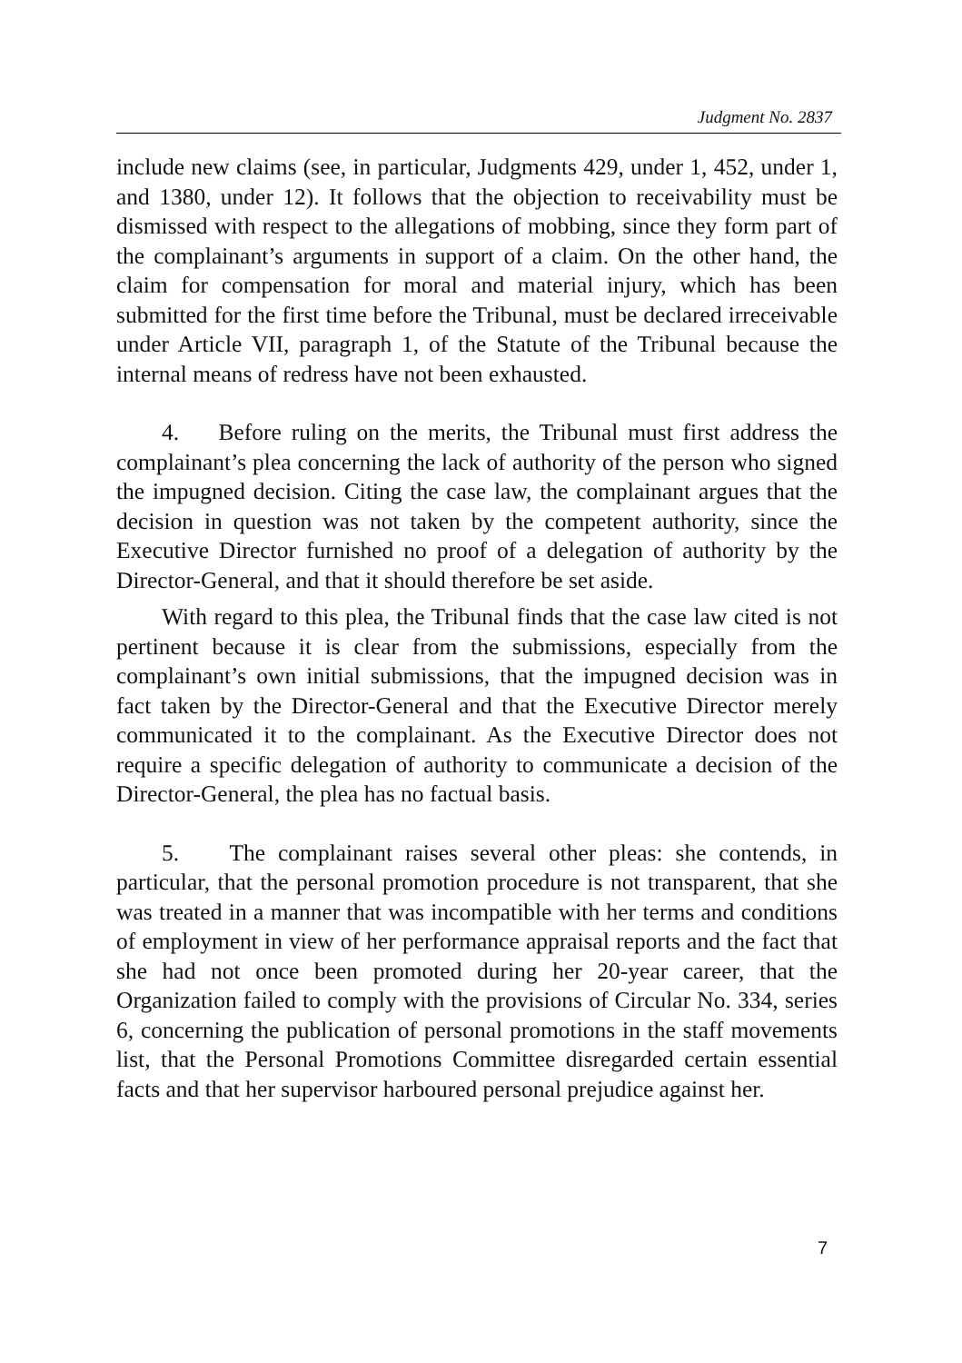Judgment No. 2837
include new claims (see, in particular, Judgments 429, under 1, 452, under 1, and 1380, under 12). It follows that the objection to receivability must be dismissed with respect to the allegations of mobbing, since they form part of the complainant’s arguments in support of a claim. On the other hand, the claim for compensation for moral and material injury, which has been submitted for the first time before the Tribunal, must be declared irreceivable under Article VII, paragraph 1, of the Statute of the Tribunal because the internal means of redress have not been exhausted.
4. Before ruling on the merits, the Tribunal must first address the complainant’s plea concerning the lack of authority of the person who signed the impugned decision. Citing the case law, the complainant argues that the decision in question was not taken by the competent authority, since the Executive Director furnished no proof of a delegation of authority by the Director-General, and that it should therefore be set aside.
With regard to this plea, the Tribunal finds that the case law cited is not pertinent because it is clear from the submissions, especially from the complainant’s own initial submissions, that the impugned decision was in fact taken by the Director-General and that the Executive Director merely communicated it to the complainant. As the Executive Director does not require a specific delegation of authority to communicate a decision of the Director-General, the plea has no factual basis.
5. The complainant raises several other pleas: she contends, in particular, that the personal promotion procedure is not transparent, that she was treated in a manner that was incompatible with her terms and conditions of employment in view of her performance appraisal reports and the fact that she had not once been promoted during her 20-year career, that the Organization failed to comply with the provisions of Circular No. 334, series 6, concerning the publication of personal promotions in the staff movements list, that the Personal Promotions Committee disregarded certain essential facts and that her supervisor harboured personal prejudice against her.
7